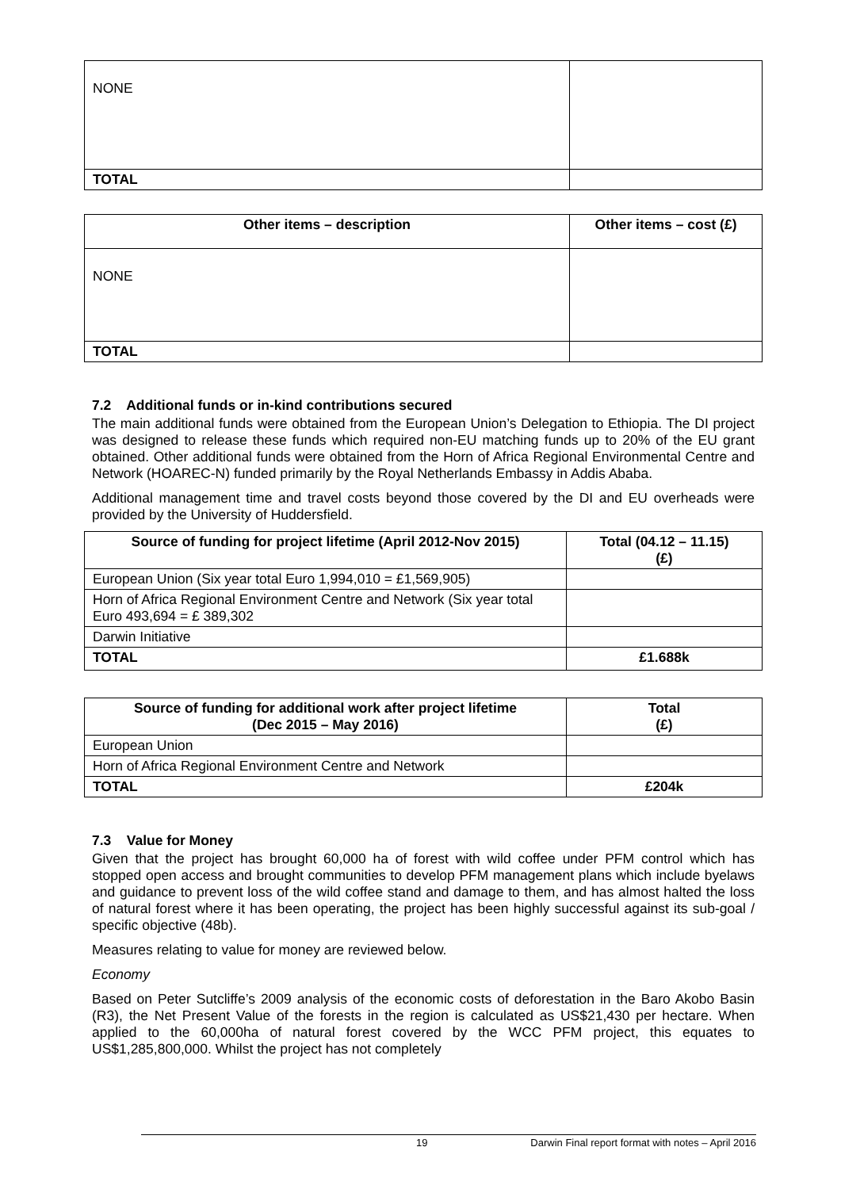| NONE | |
| TOTAL | |
| Other items – description | Other items – cost (£) |
| --- | --- |
| NONE | |
| TOTAL | |
7.2 Additional funds or in-kind contributions secured
The main additional funds were obtained from the European Union’s Delegation to Ethiopia. The DI project was designed to release these funds which required non-EU matching funds up to 20% of the EU grant obtained. Other additional funds were obtained from the Horn of Africa Regional Environmental Centre and Network (HOAREC-N) funded primarily by the Royal Netherlands Embassy in Addis Ababa.
Additional management time and travel costs beyond those covered by the DI and EU overheads were provided by the University of Huddersfield.
| Source of funding for project lifetime (April 2012-Nov 2015) | Total (04.12 – 11.15) (£) |
| --- | --- |
| European Union (Six year total Euro 1,994,010 = £1,569,905) | |
| Horn of Africa Regional Environment Centre and Network (Six year total Euro 493,694 = £ 389,302 | |
| Darwin Initiative | |
| TOTAL | £1.688k |
| Source of funding for additional work after project lifetime (Dec 2015 – May 2016) | Total (£) |
| --- | --- |
| European Union | |
| Horn of Africa Regional Environment Centre and Network | |
| TOTAL | £204k |
7.3 Value for Money
Given that the project has brought 60,000 ha of forest with wild coffee under PFM control which has stopped open access and brought communities to develop PFM management plans which include byelaws and guidance to prevent loss of the wild coffee stand and damage to them, and has almost halted the loss of natural forest where it has been operating, the project has been highly successful against its sub-goal / specific objective (48b).
Measures relating to value for money are reviewed below.
Economy
Based on Peter Sutcliffe’s 2009 analysis of the economic costs of deforestation in the Baro Akobo Basin (R3), the Net Present Value of the forests in the region is calculated as US$21,430 per hectare. When applied to the 60,000ha of natural forest covered by the WCC PFM project, this equates to US$1,285,800,000. Whilst the project has not completely
19 Darwin Final report format with notes – April 2016